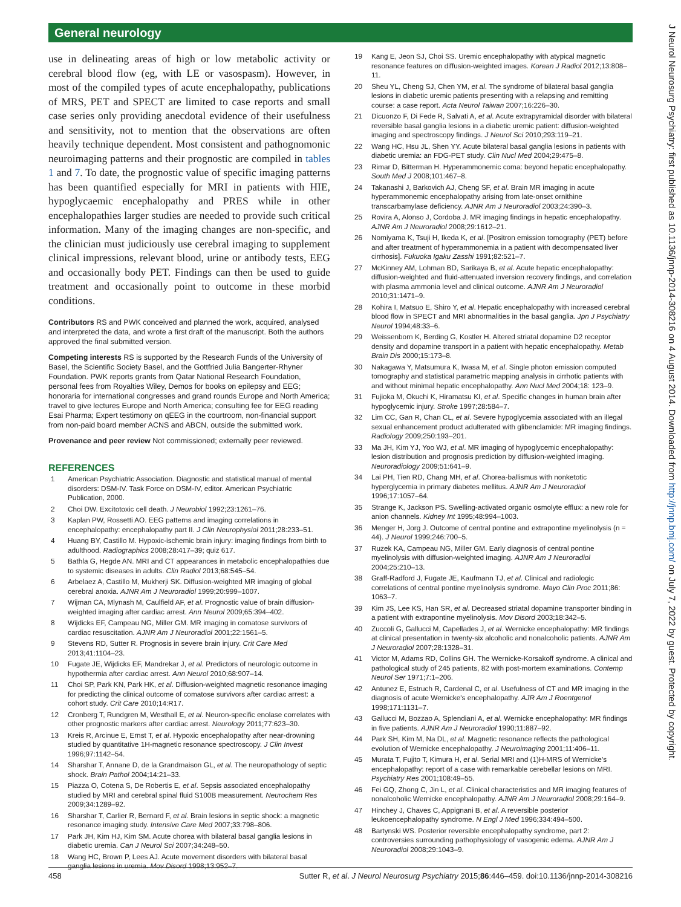General neurology
use in delineating areas of high or low metabolic activity or cerebral blood flow (eg, with LE or vasospasm). However, in most of the compiled types of acute encephalopathy, publications of MRS, PET and SPECT are limited to case reports and small case series only providing anecdotal evidence of their usefulness and sensitivity, not to mention that the observations are often heavily technique dependent. Most consistent and pathognomonic neuroimaging patterns and their prognostic are compiled in tables 1 and 7. To date, the prognostic value of specific imaging patterns has been quantified especially for MRI in patients with HIE, hypoglycaemic encephalopathy and PRES while in other encephalopathies larger studies are needed to provide such critical information. Many of the imaging changes are non-specific, and the clinician must judiciously use cerebral imaging to supplement clinical impressions, relevant blood, urine or antibody tests, EEG and occasionally body PET. Findings can then be used to guide treatment and occasionally point to outcome in these morbid conditions.
Contributors RS and PWK conceived and planned the work, acquired, analysed and interpreted the data, and wrote a first draft of the manuscript. Both the authors approved the final submitted version.
Competing interests RS is supported by the Research Funds of the University of Basel, the Scientific Society Basel, and the Gottfried Julia Bangerter-Rhyner Foundation. PWK reports grants from Qatar National Research Foundation, personal fees from Royalties Wiley, Demos for books on epilepsy and EEG; honoraria for international congresses and grand rounds Europe and North America; travel to give lectures Europe and North America; consulting fee for EEG reading Esai Pharma; Expert testimony on qEEG in the courtroom, non-financial support from non-paid board member ACNS and ABCN, outside the submitted work.
Provenance and peer review Not commissioned; externally peer reviewed.
REFERENCES
1 American Psychiatric Association. Diagnostic and statistical manual of mental disorders: DSM-IV. Task Force on DSM-IV, editor. American Psychiatric Publication, 2000.
2 Choi DW. Excitotoxic cell death. J Neurobiol 1992;23:1261–76.
3 Kaplan PW, Rossetti AO. EEG patterns and imaging correlations in encephalopathy: encephalopathy part II. J Clin Neurophysiol 2011;28:233–51.
4 Huang BY, Castillo M. Hypoxic-ischemic brain injury: imaging findings from birth to adulthood. Radiographics 2008;28:417–39; quiz 617.
5 Bathla G, Hegde AN. MRI and CT appearances in metabolic encephalopathies due to systemic diseases in adults. Clin Radiol 2013;68:545–54.
6 Arbelaez A, Castillo M, Mukherji SK. Diffusion-weighted MR imaging of global cerebral anoxia. AJNR Am J Neuroradiol 1999;20:999–1007.
7 Wijman CA, Mlynash M, Caulfield AF, et al. Prognostic value of brain diffusion-weighted imaging after cardiac arrest. Ann Neurol 2009;65:394–402.
8 Wijdicks EF, Campeau NG, Miller GM. MR imaging in comatose survivors of cardiac resuscitation. AJNR Am J Neuroradiol 2001;22:1561–5.
9 Stevens RD, Sutter R. Prognosis in severe brain injury. Crit Care Med 2013;41:1104–23.
10 Fugate JE, Wijdicks EF, Mandrekar J, et al. Predictors of neurologic outcome in hypothermia after cardiac arrest. Ann Neurol 2010;68:907–14.
11 Choi SP, Park KN, Park HK, et al. Diffusion-weighted magnetic resonance imaging for predicting the clinical outcome of comatose survivors after cardiac arrest: a cohort study. Crit Care 2010;14:R17.
12 Cronberg T, Rundgren M, Westhall E, et al. Neuron-specific enolase correlates with other prognostic markers after cardiac arrest. Neurology 2011;77:623–30.
13 Kreis R, Arcinue E, Ernst T, et al. Hypoxic encephalopathy after near-drowning studied by quantitative 1H-magnetic resonance spectroscopy. J Clin Invest 1996;97:1142–54.
14 Sharshar T, Annane D, de la Grandmaison GL, et al. The neuropathology of septic shock. Brain Pathol 2004;14:21–33.
15 Piazza O, Cotena S, De Robertis E, et al. Sepsis associated encephalopathy studied by MRI and cerebral spinal fluid S100B measurement. Neurochem Res 2009;34:1289–92.
16 Sharshar T, Carlier R, Bernard F, et al. Brain lesions in septic shock: a magnetic resonance imaging study. Intensive Care Med 2007;33:798–806.
17 Park JH, Kim HJ, Kim SM. Acute chorea with bilateral basal ganglia lesions in diabetic uremia. Can J Neurol Sci 2007;34:248–50.
18 Wang HC, Brown P, Lees AJ. Acute movement disorders with bilateral basal ganglia lesions in uremia. Mov Disord 1998;13:952–7.
19 Kang E, Jeon SJ, Choi SS. Uremic encephalopathy with atypical magnetic resonance features on diffusion-weighted images. Korean J Radiol 2012;13:808–11.
20 Sheu YL, Cheng SJ, Chen YM, et al. The syndrome of bilateral basal ganglia lesions in diabetic uremic patients presenting with a relapsing and remitting course: a case report. Acta Neurol Taiwan 2007;16:226–30.
21 Dicuonzo F, Di Fede R, Salvati A, et al. Acute extrapyramidal disorder with bilateral reversible basal ganglia lesions in a diabetic uremic patient: diffusion-weighted imaging and spectroscopy findings. J Neurol Sci 2010;293:119–21.
22 Wang HC, Hsu JL, Shen YY. Acute bilateral basal ganglia lesions in patients with diabetic uremia: an FDG-PET study. Clin Nucl Med 2004;29:475–8.
23 Rimar D, Bitterman H. Hyperammonemic coma: beyond hepatic encephalopathy. South Med J 2008;101:467–8.
24 Takanashi J, Barkovich AJ, Cheng SF, et al. Brain MR imaging in acute hyperammonemic encephalopathy arising from late-onset ornithine transcarbamylase deficiency. AJNR Am J Neuroradiol 2003;24:390–3.
25 Rovira A, Alonso J, Cordoba J. MR imaging findings in hepatic encephalopathy. AJNR Am J Neuroradiol 2008;29:1612–21.
26 Nomiyama K, Tsuji H, Ikeda K, et al. [Positron emission tomography (PET) before and after treatment of hyperammonemia in a patient with decompensated liver cirrhosis]. Fukuoka Igaku Zasshi 1991;82:521–7.
27 McKinney AM, Lohman BD, Sarikaya B, et al. Acute hepatic encephalopathy: diffusion-weighted and fluid-attenuated inversion recovery findings, and correlation with plasma ammonia level and clinical outcome. AJNR Am J Neuroradiol 2010;31:1471–9.
28 Kohira I, Matsuo E, Shiro Y, et al. Hepatic encephalopathy with increased cerebral blood flow in SPECT and MRI abnormalities in the basal ganglia. Jpn J Psychiatry Neurol 1994;48:33–6.
29 Weissenborn K, Berding G, Kostler H. Altered striatal dopamine D2 receptor density and dopamine transport in a patient with hepatic encephalopathy. Metab Brain Dis 2000;15:173–8.
30 Nakagawa Y, Matsumura K, Iwasa M, et al. Single photon emission computed tomography and statistical parametric mapping analysis in cirrhotic patients with and without minimal hepatic encephalopathy. Ann Nucl Med 2004;18: 123–9.
31 Fujioka M, Okuchi K, Hiramatsu KI, et al. Specific changes in human brain after hypoglycemic injury. Stroke 1997;28:584–7.
32 Lim CC, Gan R, Chan CL, et al. Severe hypoglycemia associated with an illegal sexual enhancement product adulterated with glibenclamide: MR imaging findings. Radiology 2009;250:193–201.
33 Ma JH, Kim YJ, Yoo WJ, et al. MR imaging of hypoglycemic encephalopathy: lesion distribution and prognosis prediction by diffusion-weighted imaging. Neuroradiology 2009;51:641–9.
34 Lai PH, Tien RD, Chang MH, et al. Chorea-ballismus with nonketotic hyperglycemia in primary diabetes mellitus. AJNR Am J Neuroradiol 1996;17:1057–64.
35 Strange K, Jackson PS. Swelling-activated organic osmolyte efflux: a new role for anion channels. Kidney Int 1995;48:994–1003.
36 Menger H, Jorg J. Outcome of central pontine and extrapontine myelinolysis (n = 44). J Neurol 1999;246:700–5.
37 Ruzek KA, Campeau NG, Miller GM. Early diagnosis of central pontine myelinolysis with diffusion-weighted imaging. AJNR Am J Neuroradiol 2004;25:210–13.
38 Graff-Radford J, Fugate JE, Kaufmann TJ, et al. Clinical and radiologic correlations of central pontine myelinolysis syndrome. Mayo Clin Proc 2011;86: 1063–7.
39 Kim JS, Lee KS, Han SR, et al. Decreased striatal dopamine transporter binding in a patient with extrapontine myelinolysis. Mov Disord 2003;18:342–5.
40 Zuccoli G, Gallucci M, Capellades J, et al. Wernicke encephalopathy: MR findings at clinical presentation in twenty-six alcoholic and nonalcoholic patients. AJNR Am J Neuroradiol 2007;28:1328–31.
41 Victor M, Adams RD, Collins GH. The Wernicke-Korsakoff syndrome. A clinical and pathological study of 245 patients, 82 with post-mortem examinations. Contemp Neurol Ser 1971;7:1–206.
42 Antunez E, Estruch R, Cardenal C, et al. Usefulness of CT and MR imaging in the diagnosis of acute Wernicke's encephalopathy. AJR Am J Roentgenol 1998;171:1131–7.
43 Gallucci M, Bozzao A, Splendiani A, et al. Wernicke encephalopathy: MR findings in five patients. AJNR Am J Neuroradiol 1990;11:887–92.
44 Park SH, Kim M, Na DL, et al. Magnetic resonance reflects the pathological evolution of Wernicke encephalopathy. J Neuroimaging 2001;11:406–11.
45 Murata T, Fujito T, Kimura H, et al. Serial MRI and (1)H-MRS of Wernicke's encephalopathy: report of a case with remarkable cerebellar lesions on MRI. Psychiatry Res 2001;108:49–55.
46 Fei GQ, Zhong C, Jin L, et al. Clinical characteristics and MR imaging features of nonalcoholic Wernicke encephalopathy. AJNR Am J Neuroradiol 2008;29:164–9.
47 Hinchey J, Chaves C, Appignani B, et al. A reversible posterior leukoencephalopathy syndrome. N Engl J Med 1996;334:494–500.
48 Bartynski WS. Posterior reversible encephalopathy syndrome, part 2: controversies surrounding pathophysiology of vasogenic edema. AJNR Am J Neuroradiol 2008;29:1043–9.
458 Sutter R, et al. J Neurol Neurosurg Psychiatry 2015;86:446–459. doi:10.1136/jnnp-2014-308216
J Neurol Neurosurg Psychiatry: first published as 10.1136/jnnp-2014-308216 on 4 August 2014. Downloaded from http://jnnp.bmj.com/ on July 7, 2022 by guest. Protected by copyright.